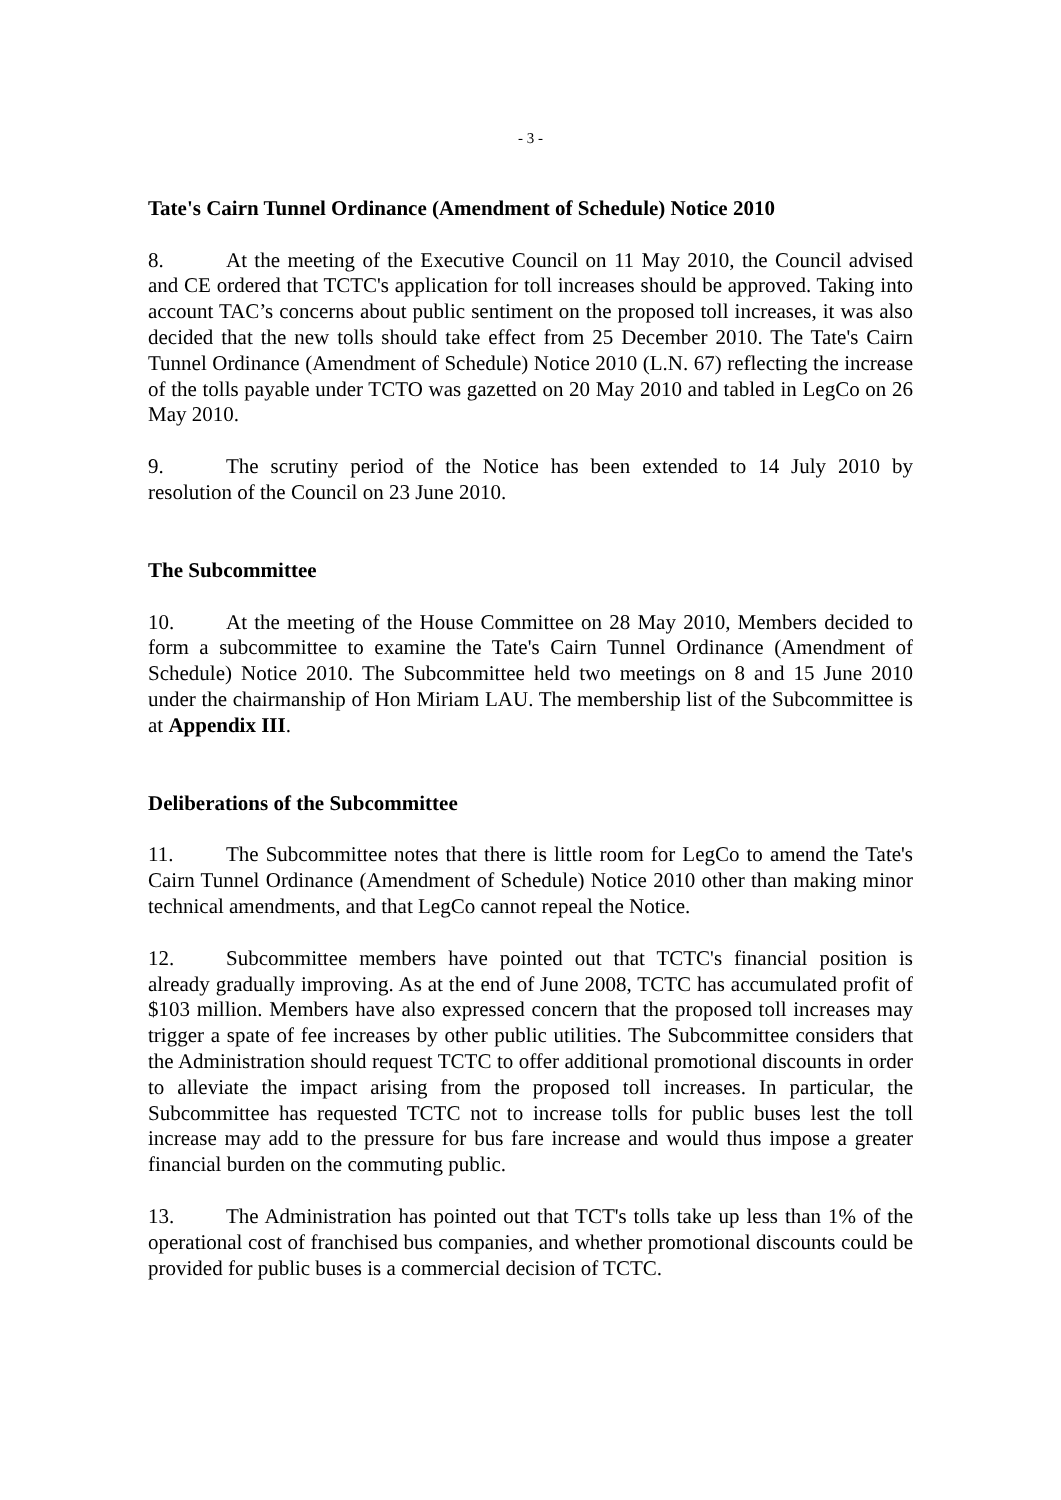- 3 -
Tate's Cairn Tunnel Ordinance (Amendment of Schedule) Notice 2010
8. At the meeting of the Executive Council on 11 May 2010, the Council advised and CE ordered that TCTC's application for toll increases should be approved. Taking into account TAC’s concerns about public sentiment on the proposed toll increases, it was also decided that the new tolls should take effect from 25 December 2010. The Tate's Cairn Tunnel Ordinance (Amendment of Schedule) Notice 2010 (L.N. 67) reflecting the increase of the tolls payable under TCTO was gazetted on 20 May 2010 and tabled in LegCo on 26 May 2010.
9. The scrutiny period of the Notice has been extended to 14 July 2010 by resolution of the Council on 23 June 2010.
The Subcommittee
10. At the meeting of the House Committee on 28 May 2010, Members decided to form a subcommittee to examine the Tate's Cairn Tunnel Ordinance (Amendment of Schedule) Notice 2010. The Subcommittee held two meetings on 8 and 15 June 2010 under the chairmanship of Hon Miriam LAU. The membership list of the Subcommittee is at Appendix III.
Deliberations of the Subcommittee
11. The Subcommittee notes that there is little room for LegCo to amend the Tate's Cairn Tunnel Ordinance (Amendment of Schedule) Notice 2010 other than making minor technical amendments, and that LegCo cannot repeal the Notice.
12. Subcommittee members have pointed out that TCTC's financial position is already gradually improving. As at the end of June 2008, TCTC has accumulated profit of $103 million. Members have also expressed concern that the proposed toll increases may trigger a spate of fee increases by other public utilities. The Subcommittee considers that the Administration should request TCTC to offer additional promotional discounts in order to alleviate the impact arising from the proposed toll increases. In particular, the Subcommittee has requested TCTC not to increase tolls for public buses lest the toll increase may add to the pressure for bus fare increase and would thus impose a greater financial burden on the commuting public.
13. The Administration has pointed out that TCT's tolls take up less than 1% of the operational cost of franchised bus companies, and whether promotional discounts could be provided for public buses is a commercial decision of TCTC.